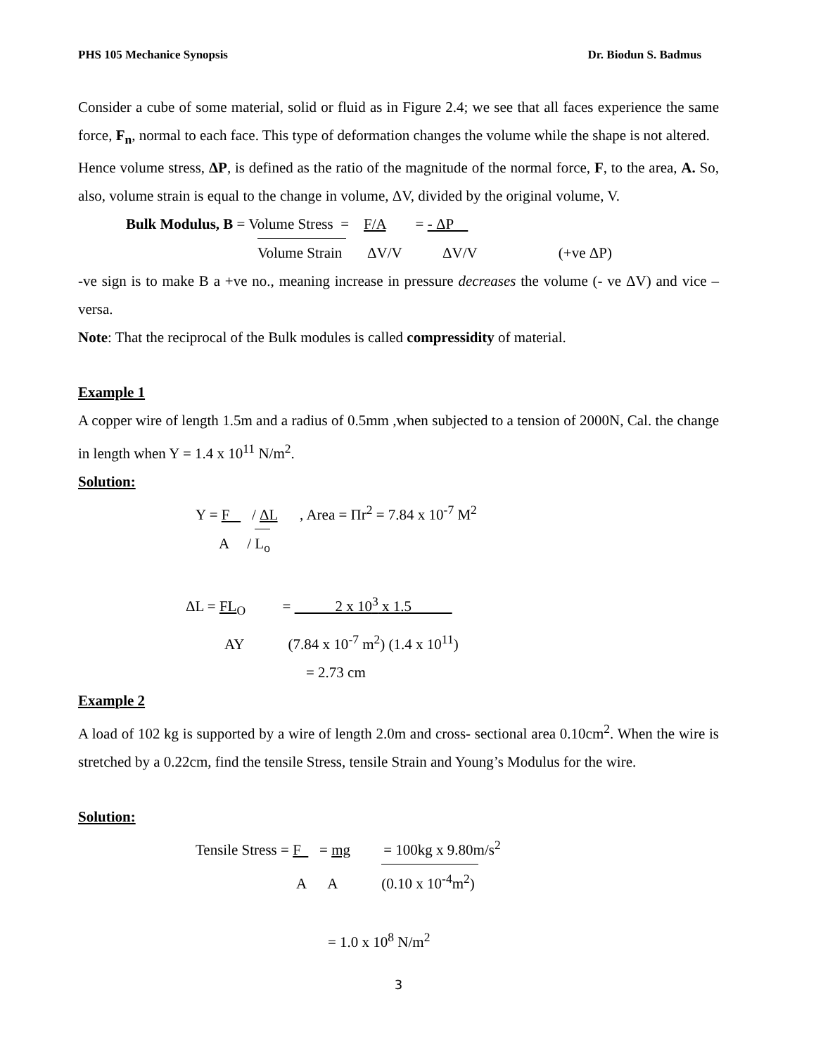PHS 105 Mechanice Synopsis Dr. Biodun S. Badmus
Consider a cube of some material, solid or fluid as in Figure 2.4; we see that all faces experience the same force, F<sub>n</sub>, normal to each face. This type of deformation changes the volume while the shape is not altered.
Hence volume stress, ΔP, is defined as the ratio of the magnitude of the normal force, F, to the area, A. So, also, volume strain is equal to the change in volume, ΔV, divided by the original volume, V.
Bulk Modulus, B = Volume Stress = F/A = - ΔP
Volume Strain ΔV/V ΔV/V (+ve ΔP)
-ve sign is to make B a +ve no., meaning increase in pressure decreases the volume (- ve ΔV) and vice – versa.
Note: That the reciprocal of the Bulk modules is called compressidity of material.
Example 1
A copper wire of length 1.5m and a radius of 0.5mm ,when subjected to a tension of 2000N, Cal. the change in length when Y = 1.4 x 10<sup>11</sup> N/m<sup>2</sup>.
Solution:
Y = F / ΔL , Area = Πr<sup>2</sup> = 7.84 x 10<sup>-7</sup> M<sup>2</sup>
A / L<sub>o</sub>
ΔL = FL<sub>O</sub> = 2 x 10<sup>3</sup> x 1.5
AY (7.84 x 10<sup>-7</sup> m<sup>2</sup>) (1.4 x 10<sup>11</sup>)
= 2.73 cm
Example 2
A load of 102 kg is supported by a wire of length 2.0m and cross- sectional area 0.10cm<sup>2</sup>. When the wire is stretched by a 0.22cm, find the tensile Stress, tensile Strain and Young’s Modulus for the wire.
Solution:
Tensile Stress = F = mg = 100kg x 9.80m/s<sup>2</sup>
A A (0.10 x 10<sup>-4</sup>m<sup>2</sup>)
= 1.0 x 10<sup>8</sup> N/m<sup>2</sup>
3